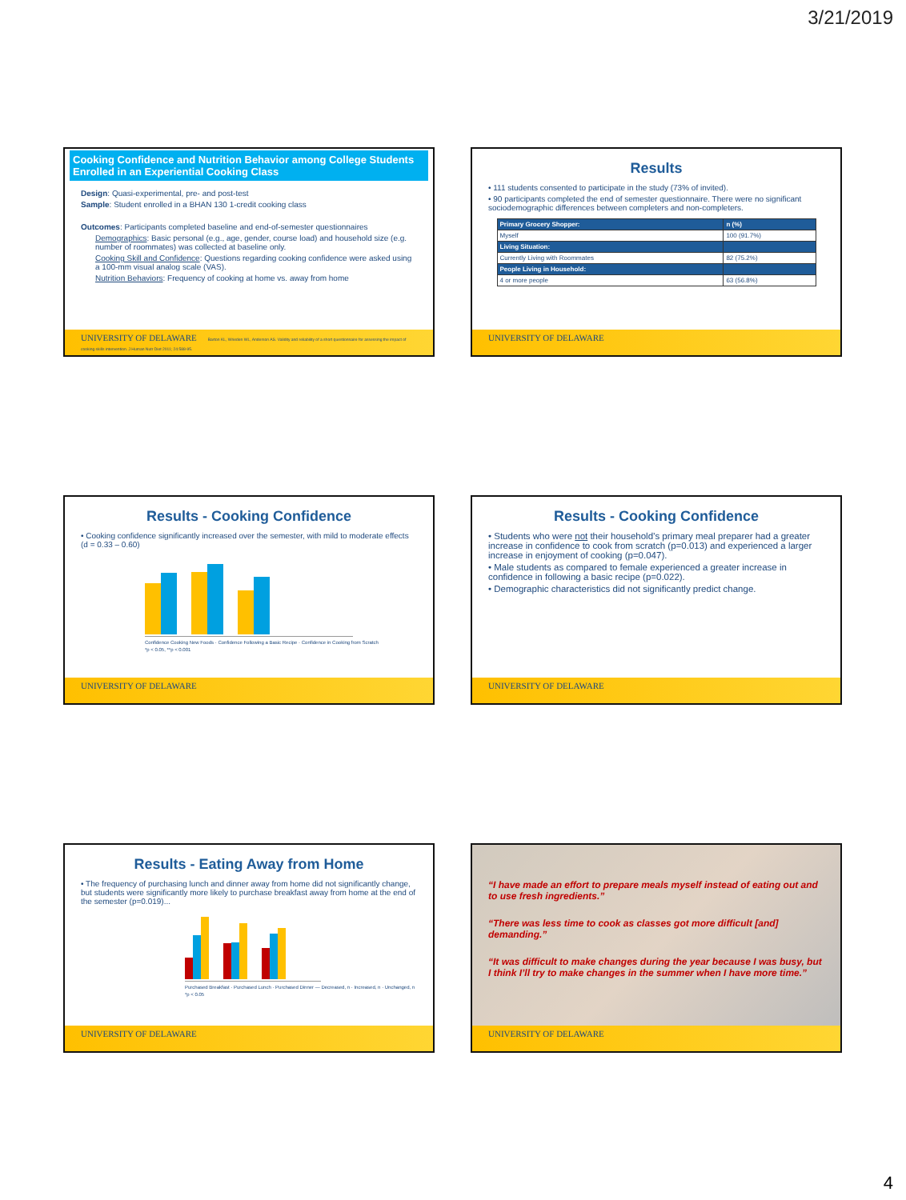3/21/2019
Cooking Confidence and Nutrition Behavior among College Students Enrolled in an Experiential Cooking Class
Design: Quasi-experimental, pre- and post-test
Sample: Student enrolled in a BHAN 130 1-credit cooking class
Outcomes: Participants completed baseline and end-of-semester questionnaires
Demographics: Basic personal (e.g., age, gender, course load) and household size (e.g. number of roommates) was collected at baseline only.
Cooking Skill and Confidence: Questions regarding cooking confidence were asked using a 100-mm visual analog scale (VAS).
Nutrition Behaviors: Frequency of cooking at home vs. away from home
UNIVERSITY OF DELAWARE Barton KL, Wrieden WL, Anderson AS. Validity and reliability of a short questionnaire for assessing the impact of cooking skills intervention. J Human Nutr Diet 2011; 24:588-95.
Results
• 111 students consented to participate in the study (73% of invited).
• 90 participants completed the end of semester questionnaire. There were no significant sociodemographic differences between completers and non-completers.
| Primary Grocery Shopper: | n (%) |
| --- | --- |
| Myself | 100 (91.7%) |
| Living Situation: | |
| Currently Living with Roommates | 82 (75.2%) |
| People Living in Household: | |
| 4 or more people | 63 (56.8%) |
UNIVERSITY OF DELAWARE
Results - Cooking Confidence
• Cooking confidence significantly increased over the semester, with mild to moderate effects (d = 0.33 – 0.60)
Confidence Cooking New Foods · Confidence Following a Basic Recipe · Confidence in Cooking from Scratch
*p < 0.05, **p < 0.001
UNIVERSITY OF DELAWARE
Results - Cooking Confidence
• Students who were not their household’s primary meal preparer had a greater increase in confidence to cook from scratch (p=0.013) and experienced a larger increase in enjoyment of cooking (p=0.047).
• Male students as compared to female experienced a greater increase in confidence in following a basic recipe (p=0.022).
• Demographic characteristics did not significantly predict change.
UNIVERSITY OF DELAWARE
Results - Eating Away from Home
• The frequency of purchasing lunch and dinner away from home did not significantly change, but students were significantly more likely to purchase breakfast away from home at the end of the semester (p=0.019)...
Purchased Breakfast · Purchased Lunch · Purchased Dinner — Decreased, n · Increased, n · Unchanged, n
*p < 0.05
UNIVERSITY OF DELAWARE
“I have made an effort to prepare meals myself instead of eating out and to use fresh ingredients.”
“There was less time to cook as classes got more difficult [and] demanding.”
“It was difficult to make changes during the year because I was busy, but I think I’ll try to make changes in the summer when I have more time.”
UNIVERSITY OF DELAWARE
4